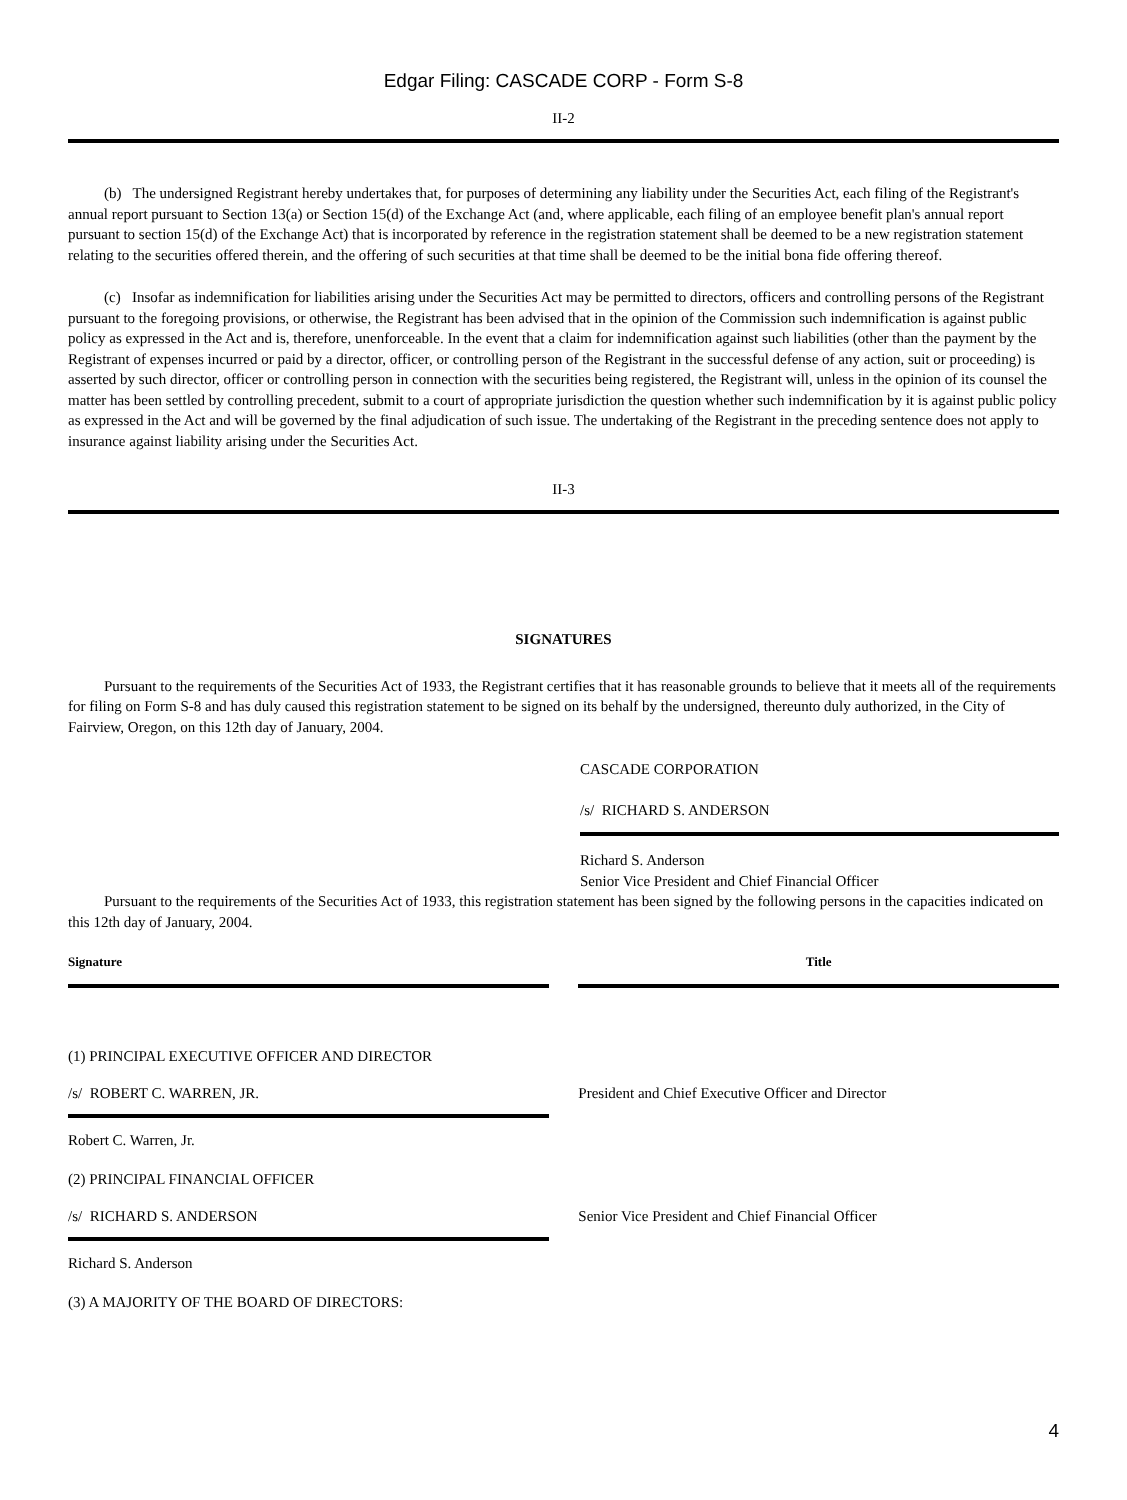Edgar Filing: CASCADE CORP - Form S-8
II-2
(b) The undersigned Registrant hereby undertakes that, for purposes of determining any liability under the Securities Act, each filing of the Registrant's annual report pursuant to Section 13(a) or Section 15(d) of the Exchange Act (and, where applicable, each filing of an employee benefit plan's annual report pursuant to section 15(d) of the Exchange Act) that is incorporated by reference in the registration statement shall be deemed to be a new registration statement relating to the securities offered therein, and the offering of such securities at that time shall be deemed to be the initial bona fide offering thereof.
(c) Insofar as indemnification for liabilities arising under the Securities Act may be permitted to directors, officers and controlling persons of the Registrant pursuant to the foregoing provisions, or otherwise, the Registrant has been advised that in the opinion of the Commission such indemnification is against public policy as expressed in the Act and is, therefore, unenforceable. In the event that a claim for indemnification against such liabilities (other than the payment by the Registrant of expenses incurred or paid by a director, officer, or controlling person of the Registrant in the successful defense of any action, suit or proceeding) is asserted by such director, officer or controlling person in connection with the securities being registered, the Registrant will, unless in the opinion of its counsel the matter has been settled by controlling precedent, submit to a court of appropriate jurisdiction the question whether such indemnification by it is against public policy as expressed in the Act and will be governed by the final adjudication of such issue. The undertaking of the Registrant in the preceding sentence does not apply to insurance against liability arising under the Securities Act.
II-3
SIGNATURES
Pursuant to the requirements of the Securities Act of 1933, the Registrant certifies that it has reasonable grounds to believe that it meets all of the requirements for filing on Form S-8 and has duly caused this registration statement to be signed on its behalf by the undersigned, thereunto duly authorized, in the City of Fairview, Oregon, on this 12th day of January, 2004.
CASCADE CORPORATION
/s/ RICHARD S. ANDERSON
Richard S. Anderson
Senior Vice President and Chief Financial Officer
Pursuant to the requirements of the Securities Act of 1933, this registration statement has been signed by the following persons in the capacities indicated on this 12th day of January, 2004.
| Signature | | Title |
| (1) PRINCIPAL EXECUTIVE OFFICER AND DIRECTOR | | |
| /s/ ROBERT C. WARREN, JR. | | President and Chief Executive Officer and Director |
| Robert C. Warren, Jr. | | |
| (2) PRINCIPAL FINANCIAL OFFICER | | |
| /s/ RICHARD S. ANDERSON | | Senior Vice President and Chief Financial Officer |
| Richard S. Anderson | | |
| (3) A MAJORITY OF THE BOARD OF DIRECTORS: | | |
4